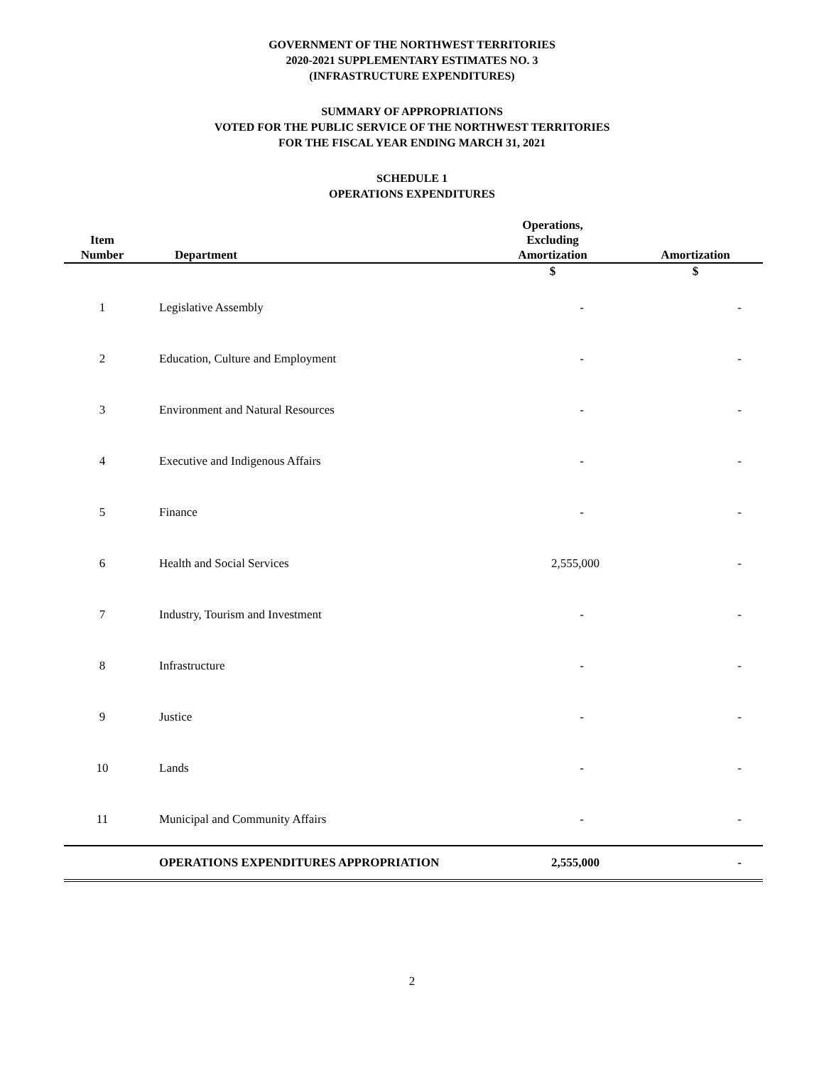GOVERNMENT OF THE NORTHWEST TERRITORIES
2020-2021 SUPPLEMENTARY ESTIMATES NO. 3
(INFRASTRUCTURE EXPENDITURES)
SUMMARY OF APPROPRIATIONS
VOTED FOR THE PUBLIC SERVICE OF THE NORTHWEST TERRITORIES
FOR THE FISCAL YEAR ENDING MARCH 31, 2021
SCHEDULE 1
OPERATIONS EXPENDITURES
| Item Number | Department | Operations, Excluding Amortization | Amortization |
| --- | --- | --- | --- |
| | | $ | $ |
| 1 | Legislative Assembly | - | - |
| 2 | Education, Culture and Employment | - | - |
| 3 | Environment and Natural Resources | - | - |
| 4 | Executive and Indigenous Affairs | - | - |
| 5 | Finance | - | - |
| 6 | Health and Social Services | 2,555,000 | - |
| 7 | Industry, Tourism and Investment | - | - |
| 8 | Infrastructure | - | - |
| 9 | Justice | - | - |
| 10 | Lands | - | - |
| 11 | Municipal and Community Affairs | - | - |
| | OPERATIONS EXPENDITURES APPROPRIATION | 2,555,000 | - |
2